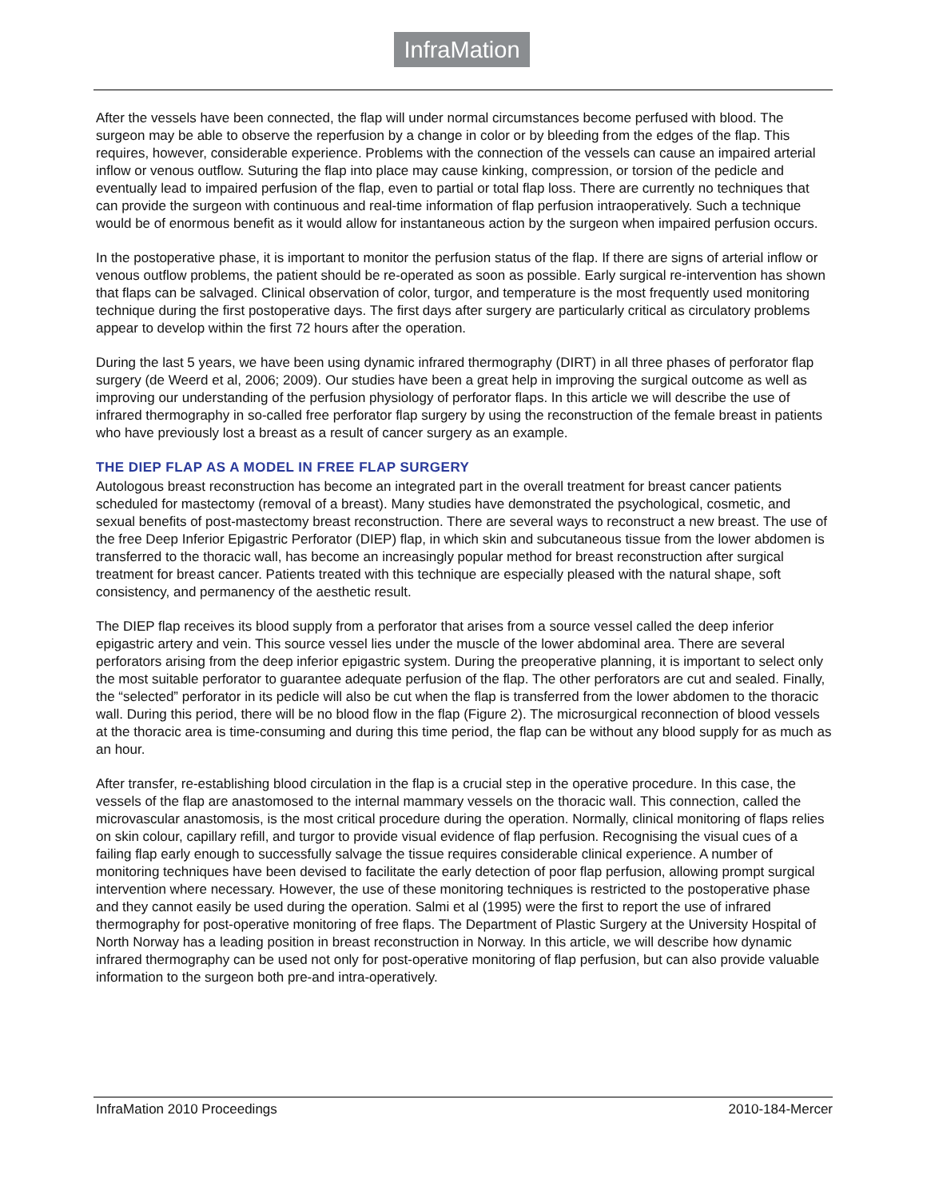InfraMation
After the vessels have been connected, the flap will under normal circumstances become perfused with blood. The surgeon may be able to observe the reperfusion by a change in color or by bleeding from the edges of the flap. This requires, however, considerable experience. Problems with the connection of the vessels can cause an impaired arterial inflow or venous outflow. Suturing the flap into place may cause kinking, compression, or torsion of the pedicle and eventually lead to impaired perfusion of the flap, even to partial or total flap loss. There are currently no techniques that can provide the surgeon with continuous and real-time information of flap perfusion intraoperatively. Such a technique would be of enormous benefit as it would allow for instantaneous action by the surgeon when impaired perfusion occurs.
In the postoperative phase, it is important to monitor the perfusion status of the flap. If there are signs of arterial inflow or venous outflow problems, the patient should be re-operated as soon as possible. Early surgical re-intervention has shown that flaps can be salvaged. Clinical observation of color, turgor, and temperature is the most frequently used monitoring technique during the first postoperative days. The first days after surgery are particularly critical as circulatory problems appear to develop within the first 72 hours after the operation.
During the last 5 years, we have been using dynamic infrared thermography (DIRT) in all three phases of perforator flap surgery (de Weerd et al, 2006; 2009). Our studies have been a great help in improving the surgical outcome as well as improving our understanding of the perfusion physiology of perforator flaps. In this article we will describe the use of infrared thermography in so-called free perforator flap surgery by using the reconstruction of the female breast in patients who have previously lost a breast as a result of cancer surgery as an example.
THE DIEP FLAP AS A MODEL IN FREE FLAP SURGERY
Autologous breast reconstruction has become an integrated part in the overall treatment for breast cancer patients scheduled for mastectomy (removal of a breast). Many studies have demonstrated the psychological, cosmetic, and sexual benefits of post-mastectomy breast reconstruction. There are several ways to reconstruct a new breast. The use of the free Deep Inferior Epigastric Perforator (DIEP) flap, in which skin and subcutaneous tissue from the lower abdomen is transferred to the thoracic wall, has become an increasingly popular method for breast reconstruction after surgical treatment for breast cancer. Patients treated with this technique are especially pleased with the natural shape, soft consistency, and permanency of the aesthetic result.
The DIEP flap receives its blood supply from a perforator that arises from a source vessel called the deep inferior epigastric artery and vein. This source vessel lies under the muscle of the lower abdominal area. There are several perforators arising from the deep inferior epigastric system. During the preoperative planning, it is important to select only the most suitable perforator to guarantee adequate perfusion of the flap. The other perforators are cut and sealed. Finally, the “selected” perforator in its pedicle will also be cut when the flap is transferred from the lower abdomen to the thoracic wall. During this period, there will be no blood flow in the flap (Figure 2). The microsurgical reconnection of blood vessels at the thoracic area is time-consuming and during this time period, the flap can be without any blood supply for as much as an hour.
After transfer, re-establishing blood circulation in the flap is a crucial step in the operative procedure. In this case, the vessels of the flap are anastomosed to the internal mammary vessels on the thoracic wall. This connection, called the microvascular anastomosis, is the most critical procedure during the operation. Normally, clinical monitoring of flaps relies on skin colour, capillary refill, and turgor to provide visual evidence of flap perfusion. Recognising the visual cues of a failing flap early enough to successfully salvage the tissue requires considerable clinical experience. A number of monitoring techniques have been devised to facilitate the early detection of poor flap perfusion, allowing prompt surgical intervention where necessary. However, the use of these monitoring techniques is restricted to the postoperative phase and they cannot easily be used during the operation. Salmi et al (1995) were the first to report the use of infrared thermography for post-operative monitoring of free flaps. The Department of Plastic Surgery at the University Hospital of North Norway has a leading position in breast reconstruction in Norway. In this article, we will describe how dynamic infrared thermography can be used not only for post-operative monitoring of flap perfusion, but can also provide valuable information to the surgeon both pre-and intra-operatively.
InfraMation 2010 Proceedings 2010-184-Mercer